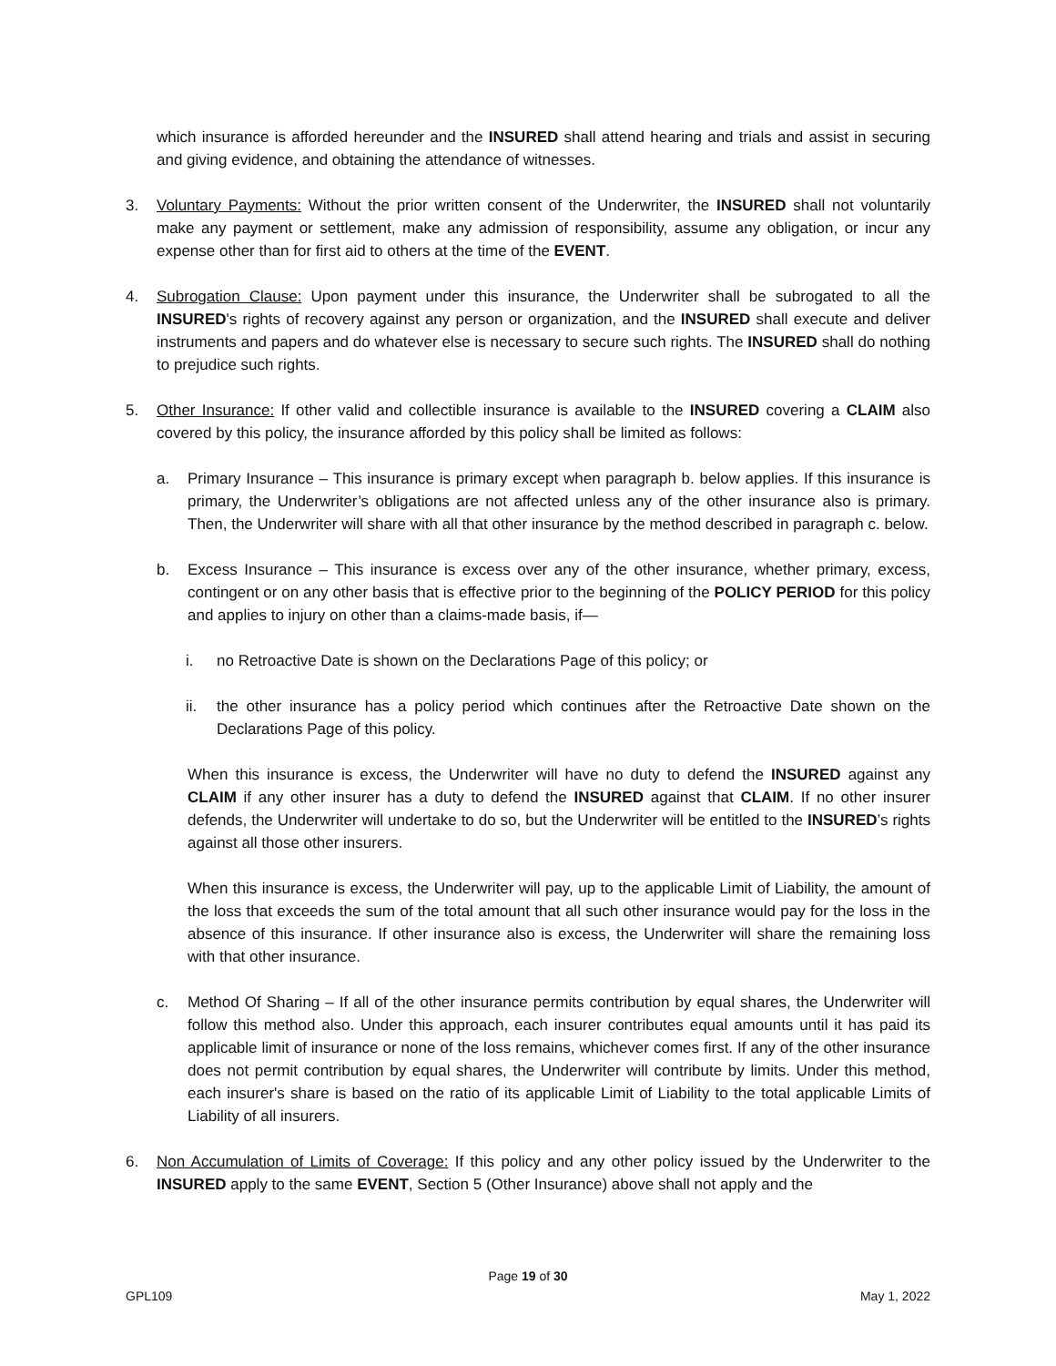which insurance is afforded hereunder and the INSURED shall attend hearing and trials and assist in securing and giving evidence, and obtaining the attendance of witnesses.
3. Voluntary Payments: Without the prior written consent of the Underwriter, the INSURED shall not voluntarily make any payment or settlement, make any admission of responsibility, assume any obligation, or incur any expense other than for first aid to others at the time of the EVENT.
4. Subrogation Clause: Upon payment under this insurance, the Underwriter shall be subrogated to all the INSURED's rights of recovery against any person or organization, and the INSURED shall execute and deliver instruments and papers and do whatever else is necessary to secure such rights. The INSURED shall do nothing to prejudice such rights.
5. Other Insurance: If other valid and collectible insurance is available to the INSURED covering a CLAIM also covered by this policy, the insurance afforded by this policy shall be limited as follows:
a. Primary Insurance – This insurance is primary except when paragraph b. below applies. If this insurance is primary, the Underwriter’s obligations are not affected unless any of the other insurance also is primary. Then, the Underwriter will share with all that other insurance by the method described in paragraph c. below.
b. Excess Insurance – This insurance is excess over any of the other insurance, whether primary, excess, contingent or on any other basis that is effective prior to the beginning of the POLICY PERIOD for this policy and applies to injury on other than a claims-made basis, if—
i. no Retroactive Date is shown on the Declarations Page of this policy; or
ii. the other insurance has a policy period which continues after the Retroactive Date shown on the Declarations Page of this policy.
When this insurance is excess, the Underwriter will have no duty to defend the INSURED against any CLAIM if any other insurer has a duty to defend the INSURED against that CLAIM. If no other insurer defends, the Underwriter will undertake to do so, but the Underwriter will be entitled to the INSURED’s rights against all those other insurers.
When this insurance is excess, the Underwriter will pay, up to the applicable Limit of Liability, the amount of the loss that exceeds the sum of the total amount that all such other insurance would pay for the loss in the absence of this insurance. If other insurance also is excess, the Underwriter will share the remaining loss with that other insurance.
c. Method Of Sharing – If all of the other insurance permits contribution by equal shares, the Underwriter will follow this method also. Under this approach, each insurer contributes equal amounts until it has paid its applicable limit of insurance or none of the loss remains, whichever comes first. If any of the other insurance does not permit contribution by equal shares, the Underwriter will contribute by limits. Under this method, each insurer's share is based on the ratio of its applicable Limit of Liability to the total applicable Limits of Liability of all insurers.
6. Non Accumulation of Limits of Coverage: If this policy and any other policy issued by the Underwriter to the INSURED apply to the same EVENT, Section 5 (Other Insurance) above shall not apply and the
Page 19 of 30
GPL109 May 1, 2022